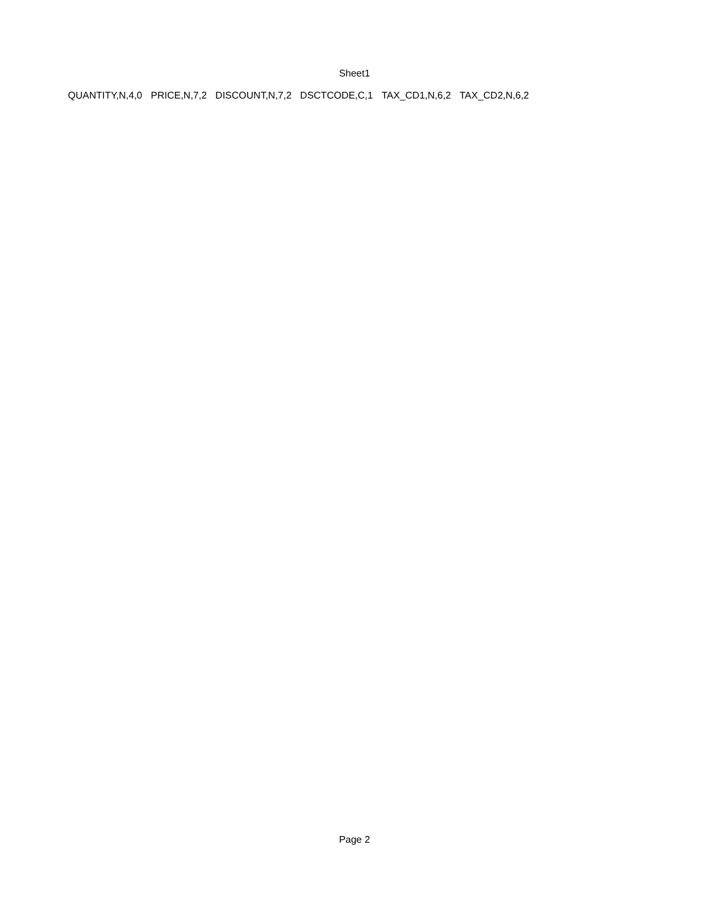Sheet1
| QUANTITY,N,4,0 | PRICE,N,7,2 | DISCOUNT,N,7,2 | DSCTCODE,C,1 | TAX_CD1,N,6,2 | TAX_CD2,N,6,2 |
Page 2